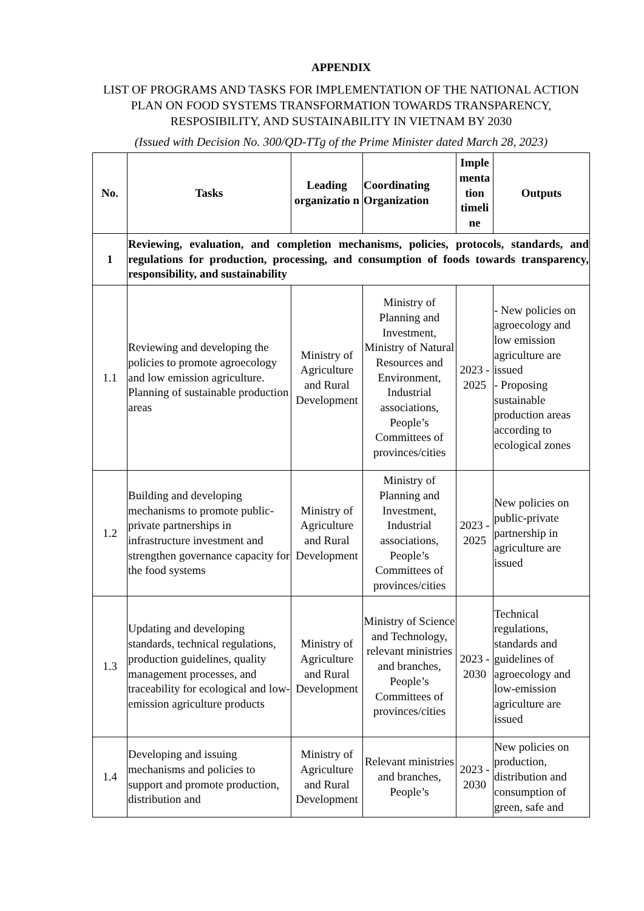APPENDIX
LIST OF PROGRAMS AND TASKS FOR IMPLEMENTATION OF THE NATIONAL ACTION PLAN ON FOOD SYSTEMS TRANSFORMATION TOWARDS TRANSPARENCY, RESPOSIBILITY, AND SUSTAINABILITY IN VIETNAM BY 2030
(Issued with Decision No. 300/QD-TTg of the Prime Minister dated March 28, 2023)
| No. | Tasks | Leading organizatio n | Coordinating Organization | Imple menta tion timeli ne | Outputs |
| --- | --- | --- | --- | --- | --- |
| 1 | Reviewing, evaluation, and completion mechanisms, policies, protocols, standards, and regulations for production, processing, and consumption of foods towards transparency, responsibility, and sustainability | | | | |
| 1.1 | Reviewing and developing the policies to promote agroecology and low emission agriculture. Planning of sustainable production areas | Ministry of Agriculture and Rural Development | Ministry of Planning and Investment, Ministry of Natural Resources and Environment, Industrial associations, People’s Committees of provinces/cities | 2023 - 2025 | - New policies on agroecology and low emission agriculture are issued - Proposing sustainable production areas according to ecological zones |
| 1.2 | Building and developing mechanisms to promote public-private partnerships in infrastructure investment and strengthen governance capacity for the food systems | Ministry of Agriculture and Rural Development | Ministry of Planning and Investment, Industrial associations, People’s Committees of provinces/cities | 2023 - 2025 | New policies on public-private partnership in agriculture are issued |
| 1.3 | Updating and developing standards, technical regulations, production guidelines, quality management processes, and traceability for ecological and low-emission agriculture products | Ministry of Agriculture and Rural Development | Ministry of Science and Technology, relevant ministries and branches, People’s Committees of provinces/cities | 2023 - 2030 | Technical regulations, standards and guidelines of agroecology and low-emission agriculture are issued |
| 1.4 | Developing and issuing mechanisms and policies to support and promote production, distribution and | Ministry of Agriculture and Rural Development | Relevant ministries and branches, People’s | 2023 - 2030 | New policies on production, distribution and consumption of green, safe and |